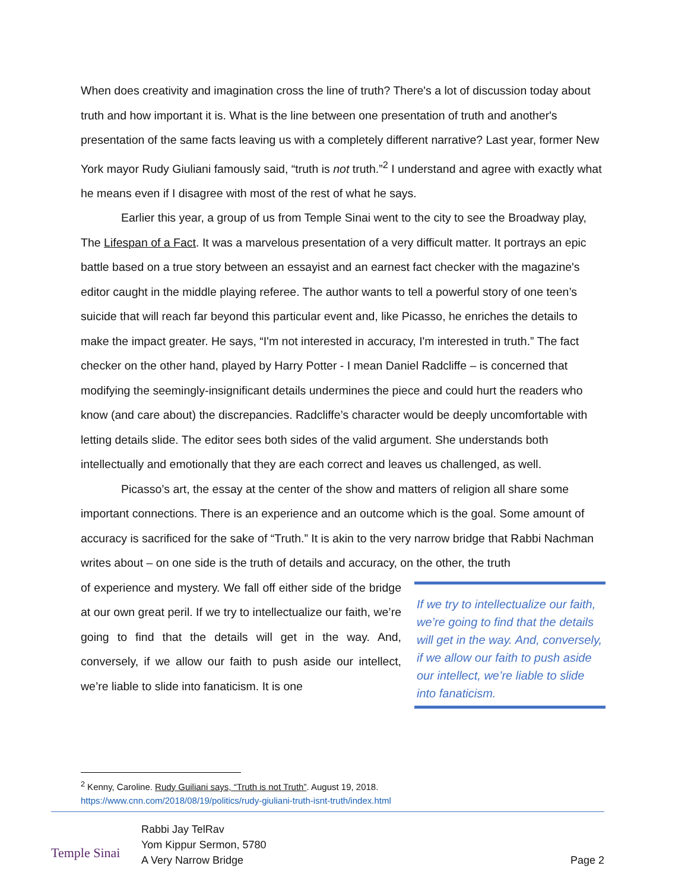When does creativity and imagination cross the line of truth? There's a lot of discussion today about truth and how important it is. What is the line between one presentation of truth and another's presentation of the same facts leaving us with a completely different narrative? Last year, former New York mayor Rudy Giuliani famously said, “truth is not truth.”<sup>2</sup> I understand and agree with exactly what he means even if I disagree with most of the rest of what he says.
Earlier this year, a group of us from Temple Sinai went to the city to see the Broadway play, The Lifespan of a Fact. It was a marvelous presentation of a very difficult matter. It portrays an epic battle based on a true story between an essayist and an earnest fact checker with the magazine's editor caught in the middle playing referee. The author wants to tell a powerful story of one teen’s suicide that will reach far beyond this particular event and, like Picasso, he enriches the details to make the impact greater. He says, “I'm not interested in accuracy, I'm interested in truth.” The fact checker on the other hand, played by Harry Potter - I mean Daniel Radcliffe – is concerned that modifying the seemingly-insignificant details undermines the piece and could hurt the readers who know (and care about) the discrepancies. Radcliffe’s character would be deeply uncomfortable with letting details slide. The editor sees both sides of the valid argument. She understands both intellectually and emotionally that they are each correct and leaves us challenged, as well.
Picasso’s art, the essay at the center of the show and matters of religion all share some important connections. There is an experience and an outcome which is the goal. Some amount of accuracy is sacrificed for the sake of “Truth.” It is akin to the very narrow bridge that Rabbi Nachman writes about – on one side is the truth of details and accuracy, on the other, the truth
of experience and mystery. We fall off either side of the bridge at our own great peril. If we try to intellectualize our faith, we’re going to find that the details will get in the way. And, conversely, if we allow our faith to push aside our intellect, we’re liable to slide into fanaticism. It is one
If we try to intellectualize our faith, we’re going to find that the details will get in the way. And, conversely, if we allow our faith to push aside our intellect, we’re liable to slide into fanaticism.
<sup>2</sup> Kenny, Caroline. Rudy Guiliani says, “Truth is not Truth”. August 19, 2018.
https://www.cnn.com/2018/08/19/politics/rudy-giuliani-truth-isnt-truth/index.html
Temple Sinai
Rabbi Jay TelRav
Yom Kippur Sermon, 5780
A Very Narrow Bridge
Page 2